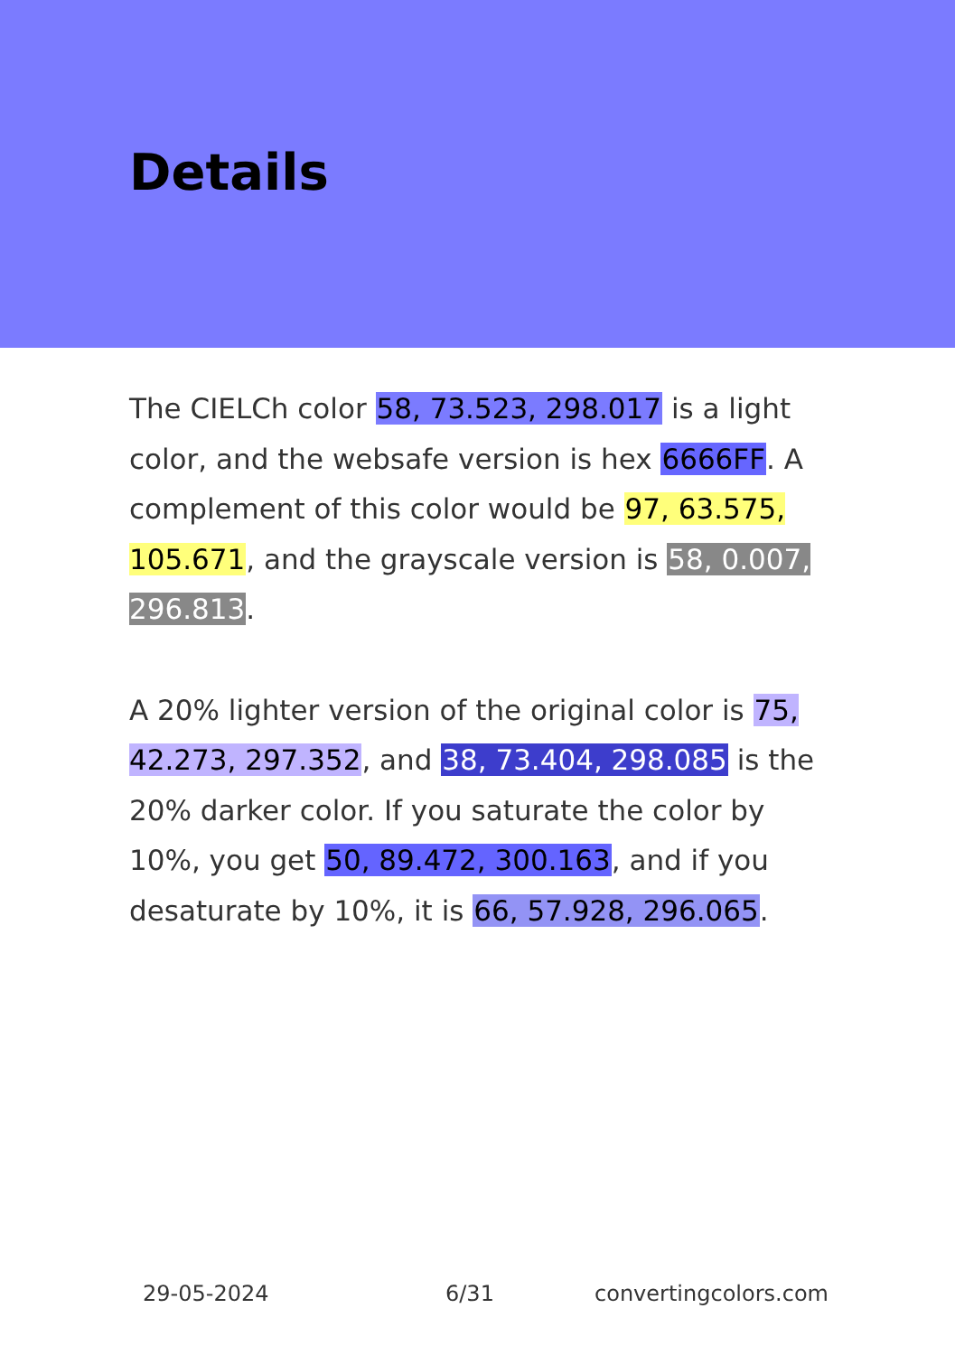Details
The CIELCh color 58, 73.523, 298.017 is a light color, and the websafe version is hex 6666FF. A complement of this color would be 97, 63.575, 105.671, and the grayscale version is 58, 0.007, 296.813.
A 20% lighter version of the original color is 75, 42.273, 297.352, and 38, 73.404, 298.085 is the 20% darker color. If you saturate the color by 10%, you get 50, 89.472, 300.163, and if you desaturate by 10%, it is 66, 57.928, 296.065.
29-05-2024 6/31 convertingcolors.com